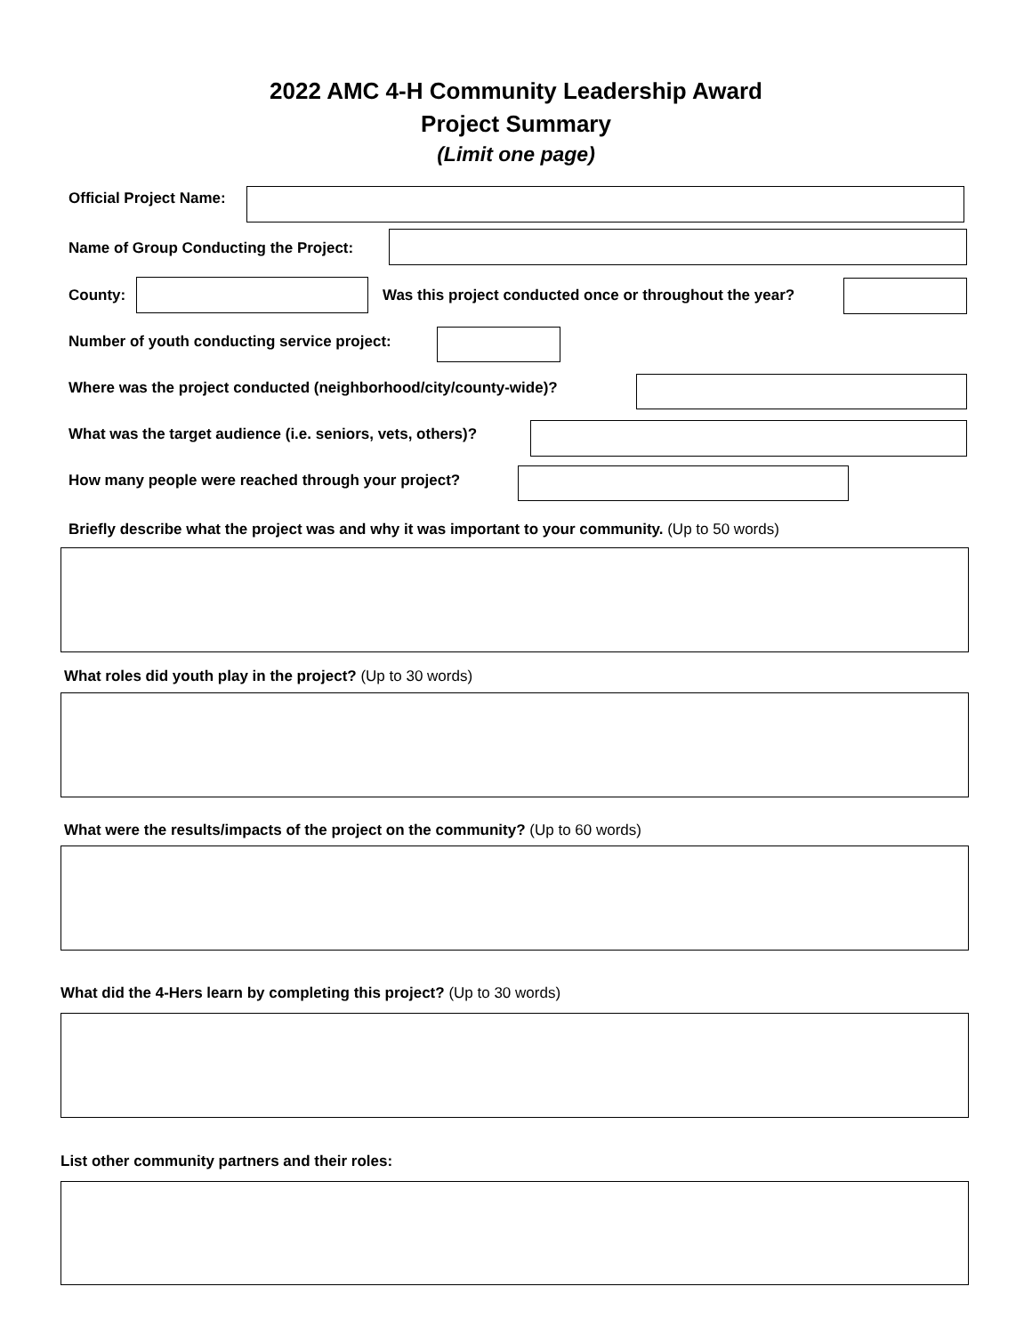2022 AMC 4-H Community Leadership Award
Project Summary
(Limit one page)
Official Project Name:
Name of Group Conducting the Project:
County:
Was this project conducted once or throughout the year?
Number of youth conducting service project:
Where was the project conducted (neighborhood/city/county-wide)?
What was the target audience (i.e. seniors, vets, others)?
How many people were reached through your project?
Briefly describe what the project was and why it was important to your community. (Up to 50 words)
What roles did youth play in the project? (Up to 30 words)
What were the results/impacts of the project on the community? (Up to 60 words)
What did the 4-Hers learn by completing this project? (Up to 30 words)
List other community partners and their roles: